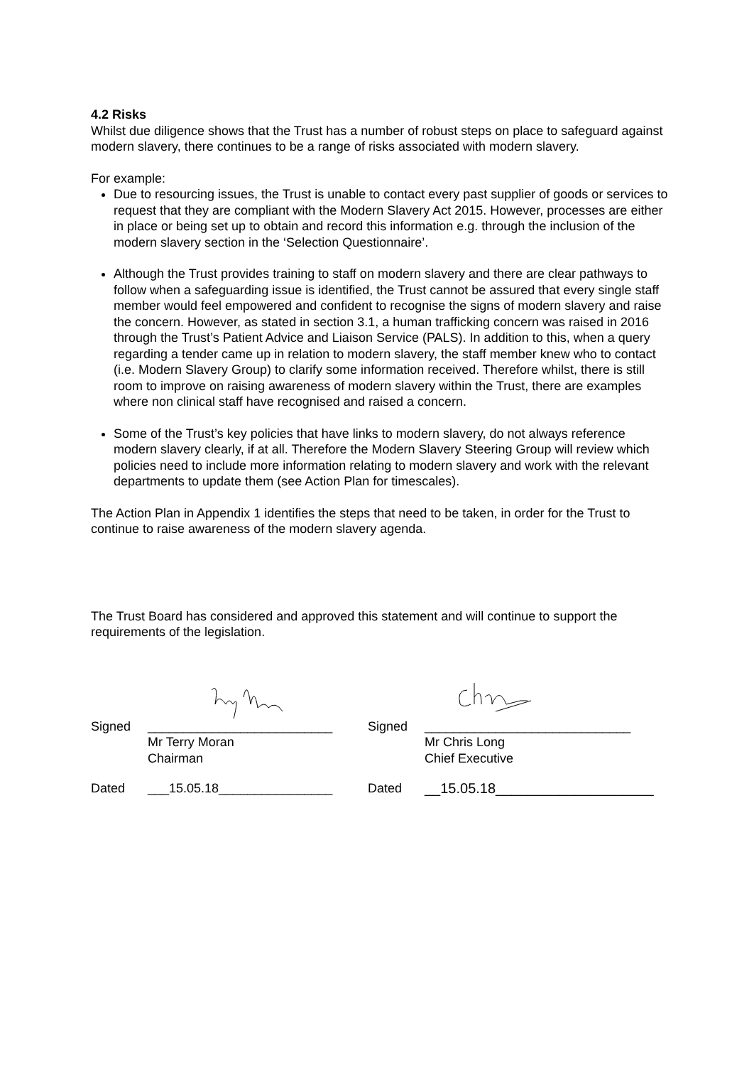4.2 Risks
Whilst due diligence shows that the Trust has a number of robust steps on place to safeguard against modern slavery, there continues to be a range of risks associated with modern slavery.
For example:
Due to resourcing issues, the Trust is unable to contact every past supplier of goods or services to request that they are compliant with the Modern Slavery Act 2015. However, processes are either in place or being set up to obtain and record this information e.g. through the inclusion of the modern slavery section in the ‘Selection Questionnaire’.
Although the Trust provides training to staff on modern slavery and there are clear pathways to follow when a safeguarding issue is identified, the Trust cannot be assured that every single staff member would feel empowered and confident to recognise the signs of modern slavery and raise the concern. However, as stated in section 3.1, a human trafficking concern was raised in 2016 through the Trust’s Patient Advice and Liaison Service (PALS). In addition to this, when a query regarding a tender came up in relation to modern slavery, the staff member knew who to contact (i.e. Modern Slavery Group) to clarify some information received. Therefore whilst, there is still room to improve on raising awareness of modern slavery within the Trust, there are examples where non clinical staff have recognised and raised a concern.
Some of the Trust’s key policies that have links to modern slavery, do not always reference modern slavery clearly, if at all. Therefore the Modern Slavery Steering Group will review which policies need to include more information relating to modern slavery and work with the relevant departments to update them (see Action Plan for timescales).
The Action Plan in Appendix 1 identifies the steps that need to be taken, in order for the Trust to continue to raise awareness of the modern slavery agenda.
The Trust Board has considered and approved this statement and will continue to support the requirements of the legislation.
Signed __________________________ Signed _____________________________
Mr Terry Moran
Chairman Mr Chris Long
Chief Executive
Dated ___15.05.18________________ Dated __15.05.18____________________